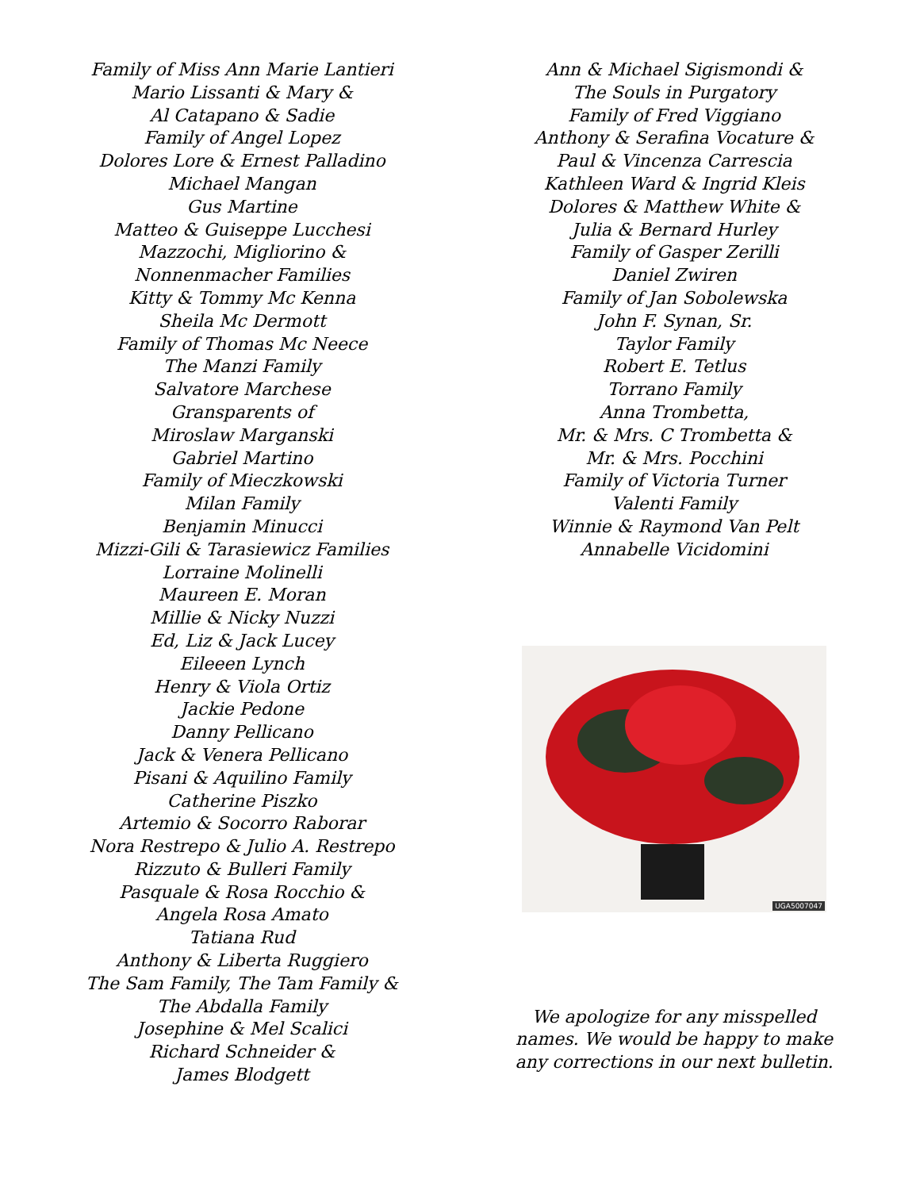Family of Miss Ann Marie Lantieri
Mario Lissanti & Mary &
Al Catapano & Sadie
Family of Angel Lopez
Dolores Lore & Ernest Palladino
Michael Mangan
Gus Martine
Matteo & Guiseppe Lucchesi
Mazzochi, Migliorino &
Nonnenmacher Families
Kitty & Tommy Mc Kenna
Sheila Mc Dermott
Family of Thomas Mc Neece
The Manzi Family
Salvatore Marchese
Gransparents of
Miroslaw Marganski
Gabriel Martino
Family of Mieczkowski
Milan Family
Benjamin Minucci
Mizzi-Gili & Tarasiewicz Families
Lorraine Molinelli
Maureen E. Moran
Millie & Nicky Nuzzi
Ed, Liz & Jack Lucey
Eileeen Lynch
Henry & Viola Ortiz
Jackie Pedone
Danny Pellicano
Jack & Venera Pellicano
Pisani & Aquilino Family
Catherine Piszko
Artemio & Socorro Raborar
Nora Restrepo & Julio A. Restrepo
Rizzuto & Bulleri Family
Pasquale & Rosa Rocchio &
Angela Rosa Amato
Tatiana Rud
Anthony & Liberta Ruggiero
The Sam Family, The Tam Family &
The Abdalla Family
Josephine & Mel Scalici
Richard Schneider &
James Blodgett
Ann & Michael Sigismondi &
The Souls in Purgatory
Family of Fred Viggiano
Anthony & Serafina Vocature &
Paul & Vincenza Carrescia
Kathleen Ward & Ingrid Kleis
Dolores & Matthew White &
Julia & Bernard Hurley
Family of Gasper Zerilli
Daniel Zwiren
Family of Jan Sobolewska
John F. Synan, Sr.
Taylor Family
Robert E. Tetlus
Torrano Family
Anna Trombetta,
Mr. & Mrs. C Trombetta &
Mr. & Mrs. Pocchini
Family of Victoria Turner
Valenti Family
Winnie & Raymond Van Pelt
Annabelle Vicidomini
UGA5007047
We apologize for any misspelled
names. We would be happy to make
any corrections in our next bulletin.